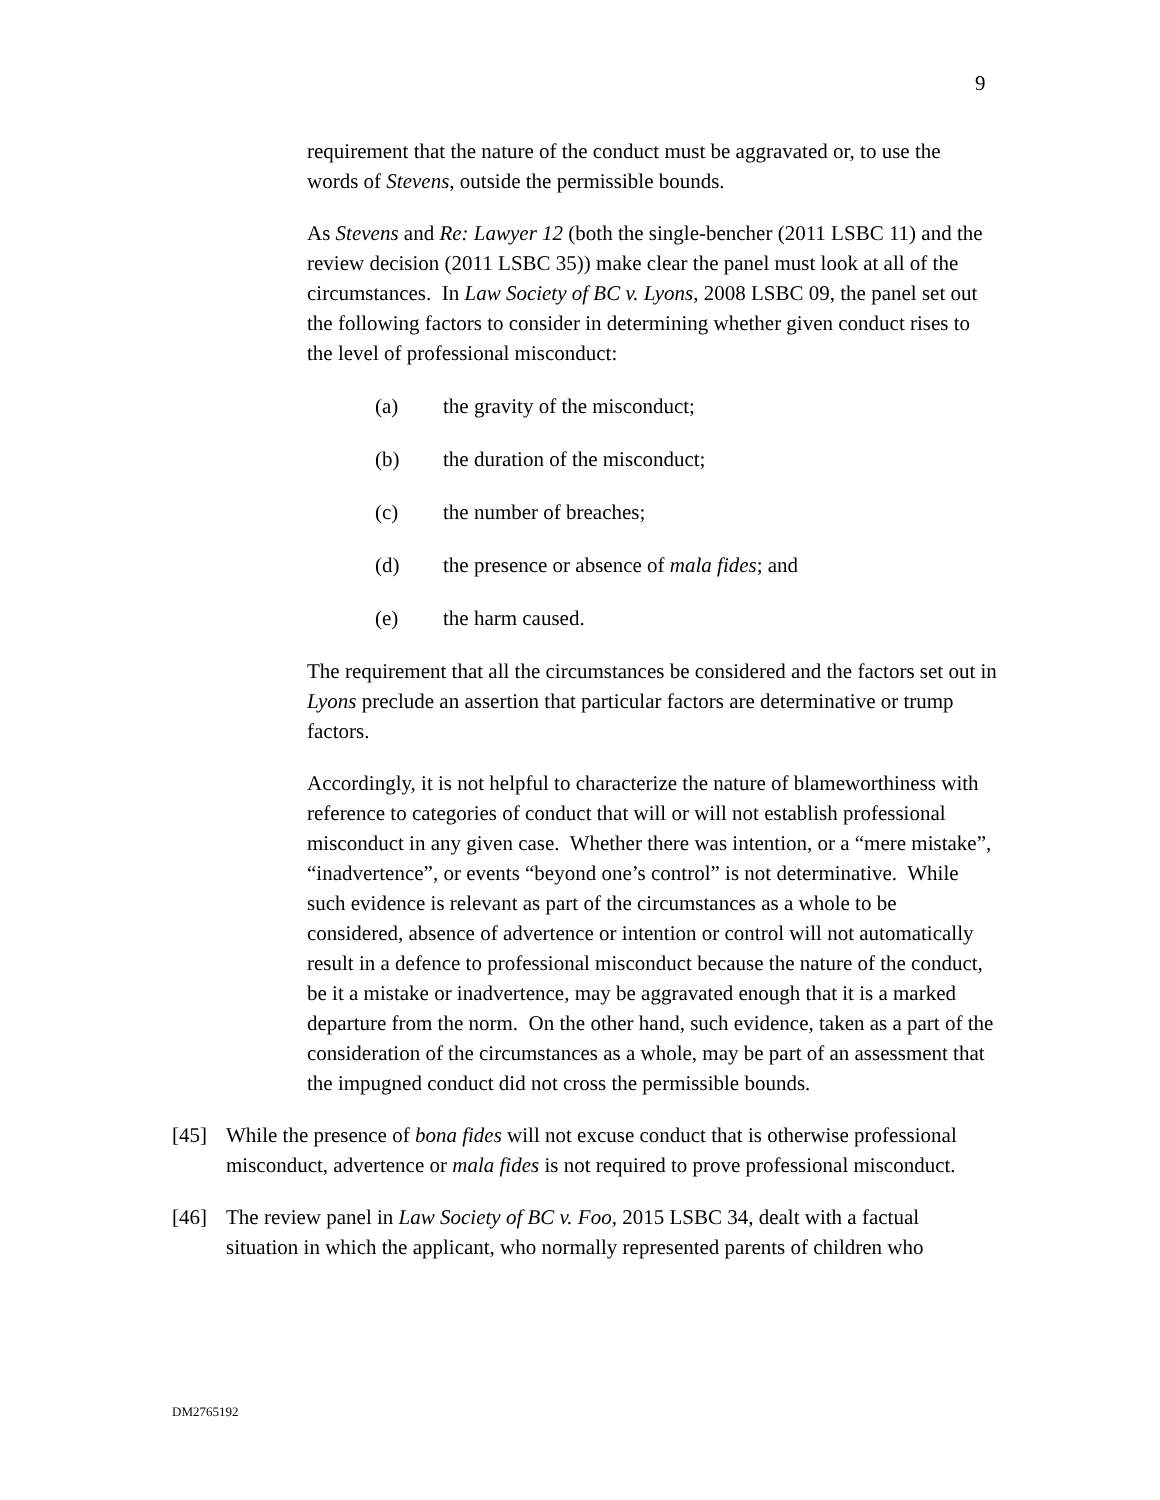9
requirement that the nature of the conduct must be aggravated or, to use the words of Stevens, outside the permissible bounds.
As Stevens and Re: Lawyer 12 (both the single-bencher (2011 LSBC 11) and the review decision (2011 LSBC 35)) make clear the panel must look at all of the circumstances. In Law Society of BC v. Lyons, 2008 LSBC 09, the panel set out the following factors to consider in determining whether given conduct rises to the level of professional misconduct:
(a) the gravity of the misconduct;
(b) the duration of the misconduct;
(c) the number of breaches;
(d) the presence or absence of mala fides; and
(e) the harm caused.
The requirement that all the circumstances be considered and the factors set out in Lyons preclude an assertion that particular factors are determinative or trump factors.
Accordingly, it is not helpful to characterize the nature of blameworthiness with reference to categories of conduct that will or will not establish professional misconduct in any given case. Whether there was intention, or a “mere mistake”, “inadvertence”, or events “beyond one’s control” is not determinative. While such evidence is relevant as part of the circumstances as a whole to be considered, absence of advertence or intention or control will not automatically result in a defence to professional misconduct because the nature of the conduct, be it a mistake or inadvertence, may be aggravated enough that it is a marked departure from the norm. On the other hand, such evidence, taken as a part of the consideration of the circumstances as a whole, may be part of an assessment that the impugned conduct did not cross the permissible bounds.
[45] While the presence of bona fides will not excuse conduct that is otherwise professional misconduct, advertence or mala fides is not required to prove professional misconduct.
[46] The review panel in Law Society of BC v. Foo, 2015 LSBC 34, dealt with a factual situation in which the applicant, who normally represented parents of children who
DM2765192